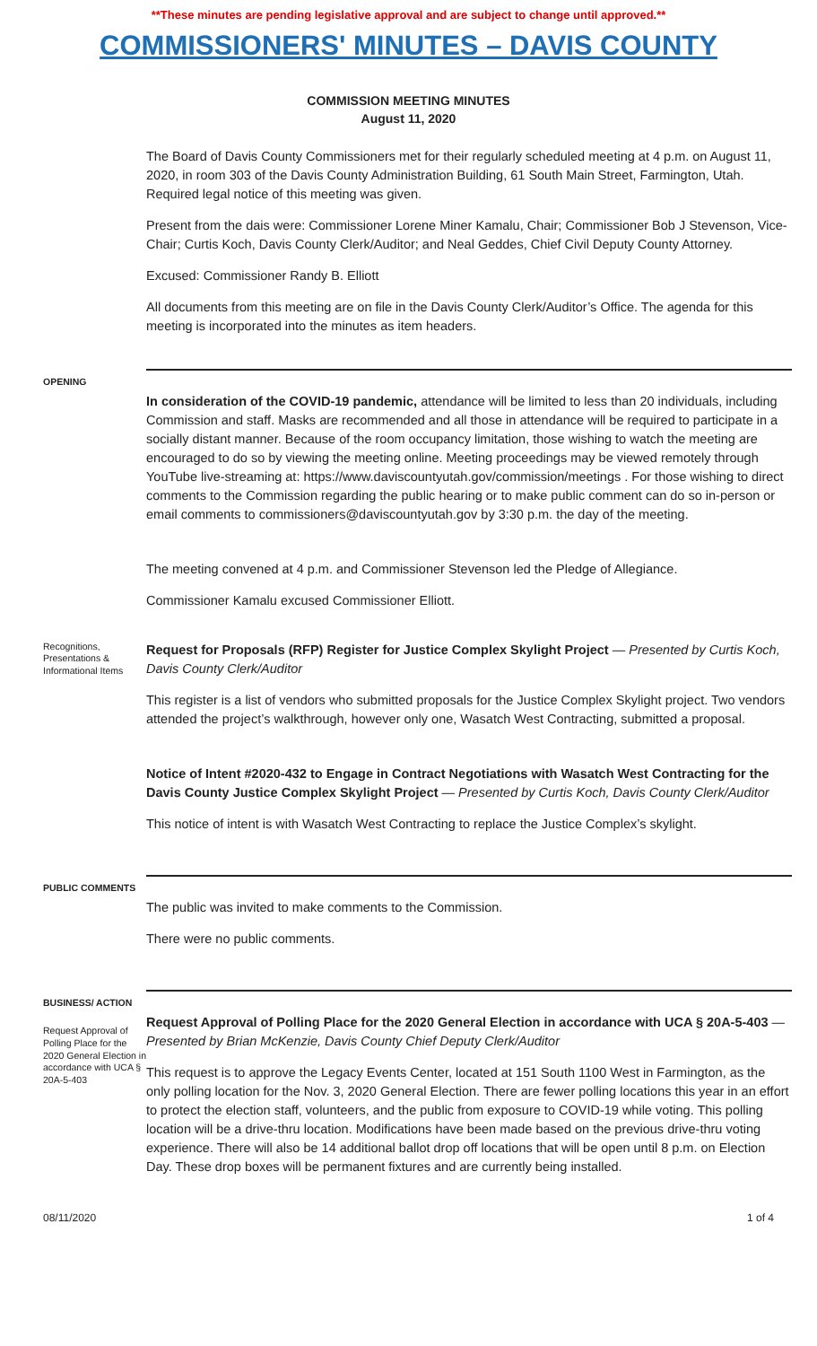**These minutes are pending legislative approval and are subject to change until approved.**
COMMISSIONERS' MINUTES – DAVIS COUNTY
COMMISSION MEETING MINUTES
August 11, 2020
The Board of Davis County Commissioners met for their regularly scheduled meeting at 4 p.m. on August 11, 2020, in room 303 of the Davis County Administration Building, 61 South Main Street, Farmington, Utah. Required legal notice of this meeting was given.
Present from the dais were: Commissioner Lorene Miner Kamalu, Chair; Commissioner Bob J Stevenson, Vice-Chair; Curtis Koch, Davis County Clerk/Auditor; and Neal Geddes, Chief Civil Deputy County Attorney.
Excused: Commissioner Randy B. Elliott
All documents from this meeting are on file in the Davis County Clerk/Auditor’s Office. The agenda for this meeting is incorporated into the minutes as item headers.
OPENING
In consideration of the COVID-19 pandemic, attendance will be limited to less than 20 individuals, including Commission and staff. Masks are recommended and all those in attendance will be required to participate in a socially distant manner. Because of the room occupancy limitation, those wishing to watch the meeting are encouraged to do so by viewing the meeting online. Meeting proceedings may be viewed remotely through YouTube live-streaming at: https://www.daviscountyutah.gov/commission/meetings . For those wishing to direct comments to the Commission regarding the public hearing or to make public comment can do so in-person or email comments to commissioners@daviscountyutah.gov by 3:30 p.m. the day of the meeting.
The meeting convened at 4 p.m. and Commissioner Stevenson led the Pledge of Allegiance.
Commissioner Kamalu excused Commissioner Elliott.
Recognitions, Presentations & Informational Items
Request for Proposals (RFP) Register for Justice Complex Skylight Project — Presented by Curtis Koch, Davis County Clerk/Auditor
This register is a list of vendors who submitted proposals for the Justice Complex Skylight project. Two vendors attended the project’s walkthrough, however only one, Wasatch West Contracting, submitted a proposal.
Notice of Intent #2020-432 to Engage in Contract Negotiations with Wasatch West Contracting for the Davis County Justice Complex Skylight Project — Presented by Curtis Koch, Davis County Clerk/Auditor
This notice of intent is with Wasatch West Contracting to replace the Justice Complex’s skylight.
PUBLIC COMMENTS
The public was invited to make comments to the Commission.
There were no public comments.
BUSINESS/ ACTION
Request Approval of Polling Place for the 2020 General Election in accordance with UCA § 20A-5-403
Request Approval of Polling Place for the 2020 General Election in accordance with UCA § 20A-5-403 — Presented by Brian McKenzie, Davis County Chief Deputy Clerk/Auditor
This request is to approve the Legacy Events Center, located at 151 South 1100 West in Farmington, as the only polling location for the Nov. 3, 2020 General Election. There are fewer polling locations this year in an effort to protect the election staff, volunteers, and the public from exposure to COVID-19 while voting. This polling location will be a drive-thru location. Modifications have been made based on the previous drive-thru voting experience. There will also be 14 additional ballot drop off locations that will be open until 8 p.m. on Election Day. These drop boxes will be permanent fixtures and are currently being installed.
08/11/2020 1 of 4